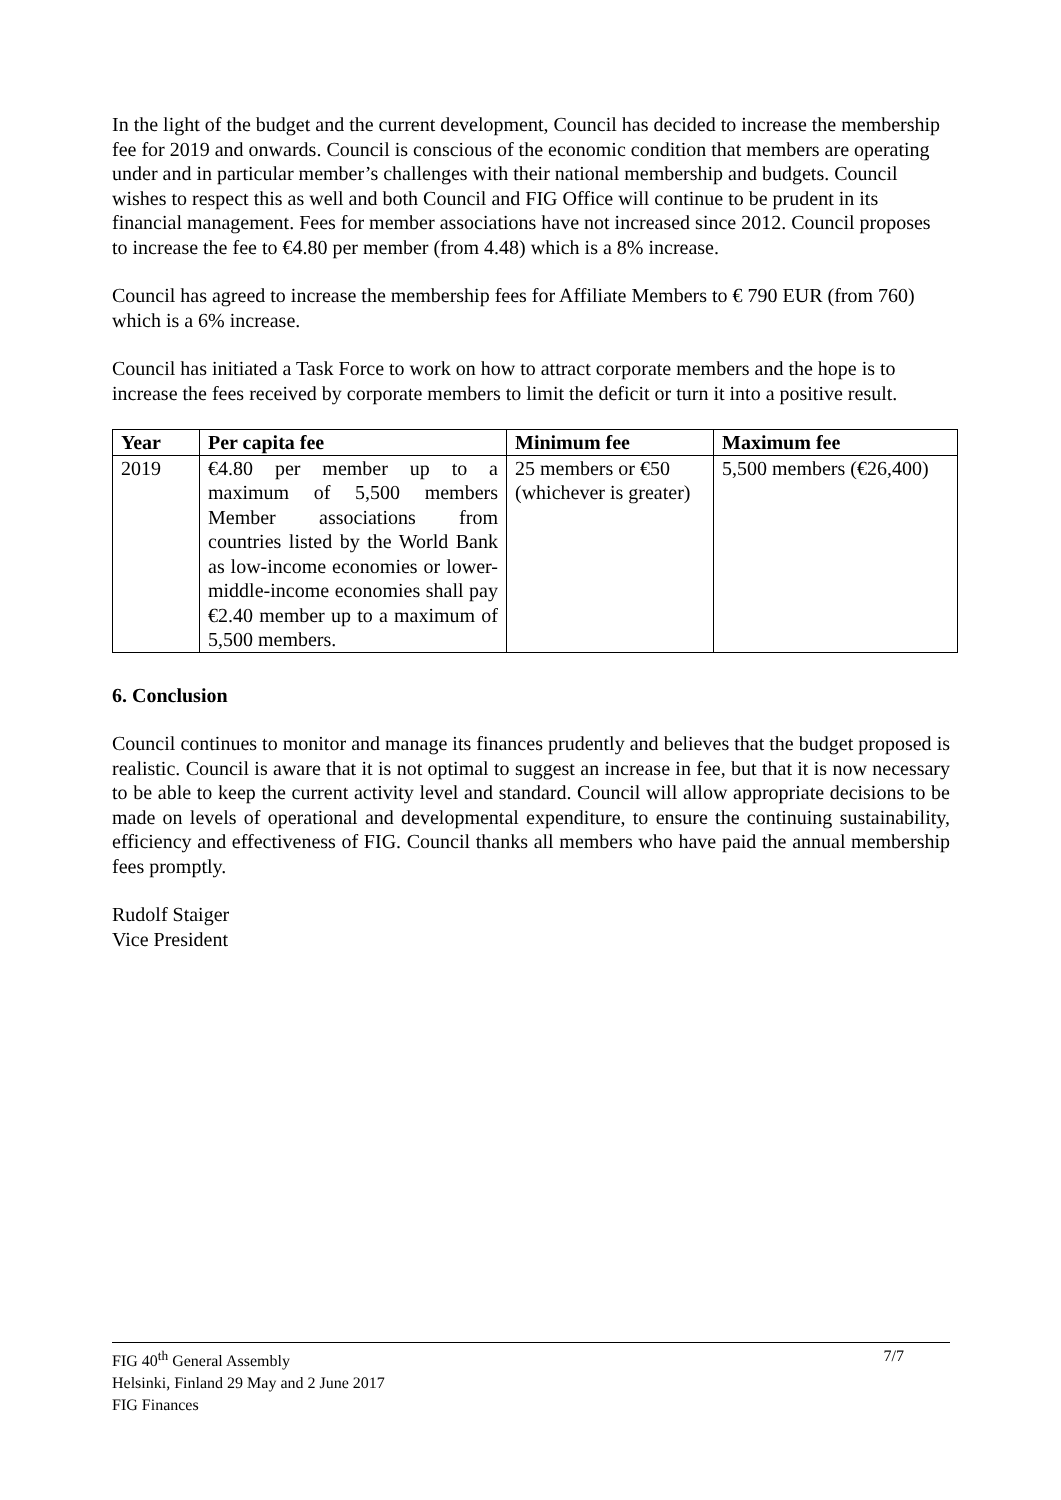In the light of the budget and the current development, Council has decided to increase the membership fee for 2019 and onwards. Council is conscious of the economic condition that members are operating under and in particular member’s challenges with their national membership and budgets. Council wishes to respect this as well and both Council and FIG Office will continue to be prudent in its financial management. Fees for member associations have not increased since 2012. Council proposes to increase the fee to €4.80 per member (from 4.48) which is a 8% increase.
Council has agreed to increase the membership fees for Affiliate Members to € 790 EUR (from 760) which is a 6% increase.
Council has initiated a Task Force to work on how to attract corporate members and the hope is to increase the fees received by corporate members to limit the deficit or turn it into a positive result.
| Year | Per capita fee | Minimum fee | Maximum fee |
| --- | --- | --- | --- |
| 2019 | €4.80 per member up to a maximum of 5,500 members Member associations from countries listed by the World Bank as low-income economies or lower-middle-income economies shall pay €2.40 member up to a maximum of 5,500 members. | 25 members or €50 (whichever is greater) | 5,500 members (€26,400) |
6. Conclusion
Council continues to monitor and manage its finances prudently and believes that the budget proposed is realistic. Council is aware that it is not optimal to suggest an increase in fee, but that it is now necessary to be able to keep the current activity level and standard. Council will allow appropriate decisions to be made on levels of operational and developmental expenditure, to ensure the continuing sustainability, efficiency and effectiveness of FIG. Council thanks all members who have paid the annual membership fees promptly.
Rudolf Staiger
Vice President
7/7 FIG 40<sup>th</sup> General Assembly
Helsinki, Finland 29 May and 2 June 2017
FIG Finances